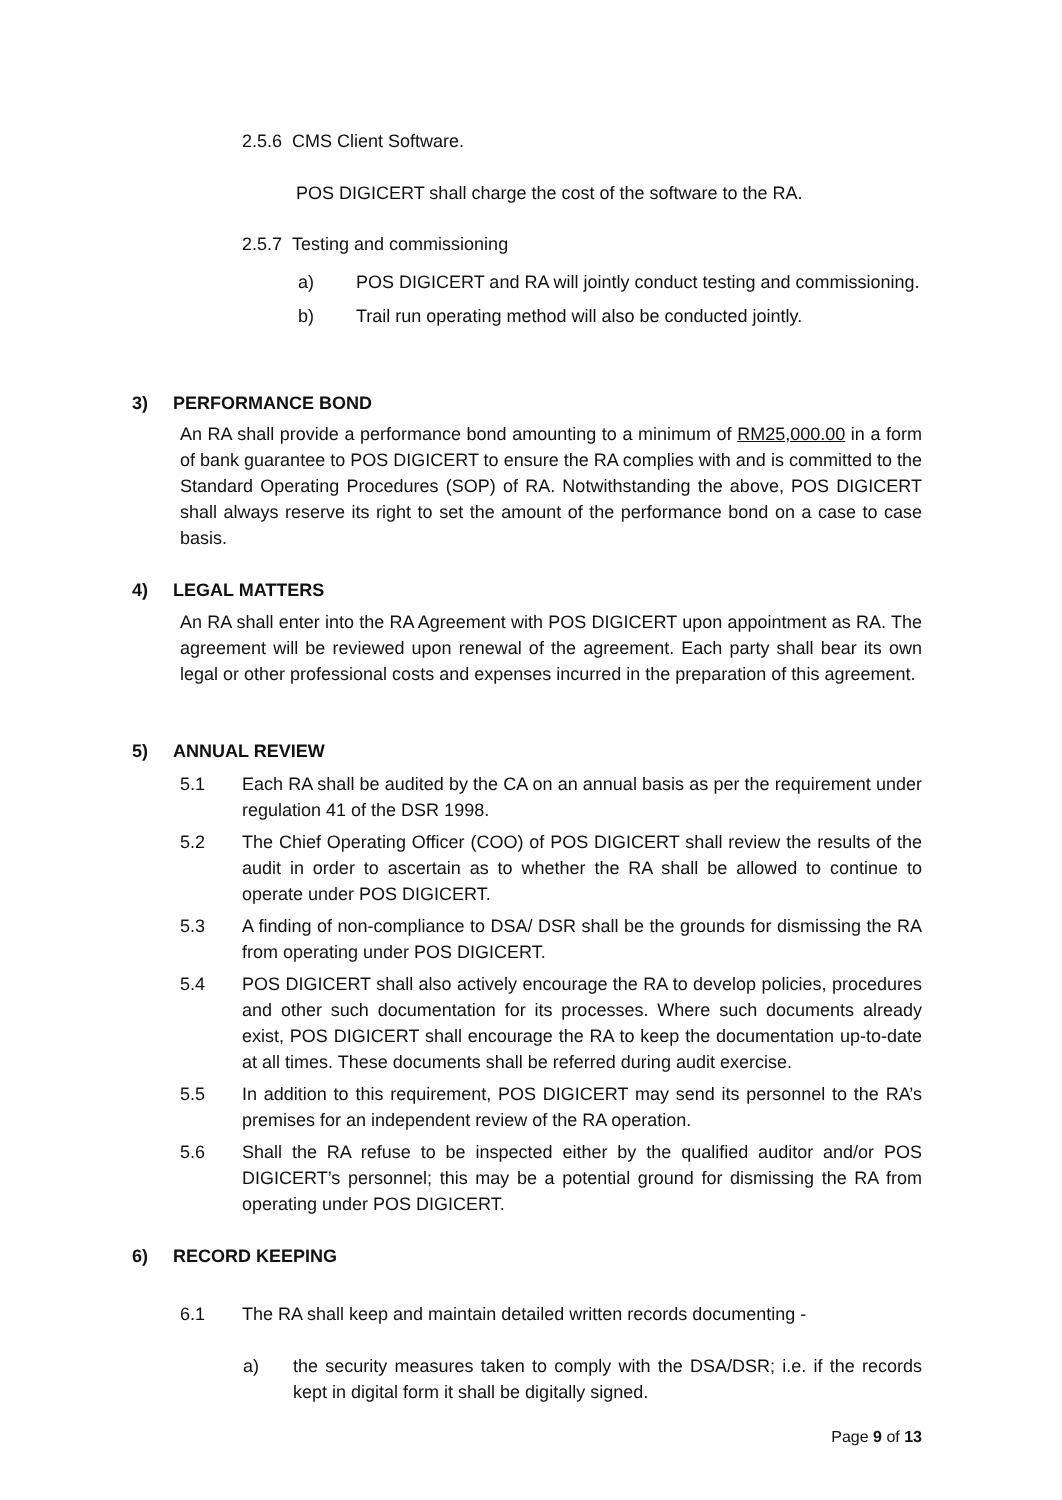2.5.6 CMS Client Software.
POS DIGICERT shall charge the cost of the software to the RA.
2.5.7 Testing and commissioning
a) POS DIGICERT and RA will jointly conduct testing and commissioning.
b) Trail run operating method will also be conducted jointly.
3) PERFORMANCE BOND
An RA shall provide a performance bond amounting to a minimum of RM25,000.00 in a form of bank guarantee to POS DIGICERT to ensure the RA complies with and is committed to the Standard Operating Procedures (SOP) of RA. Notwithstanding the above, POS DIGICERT shall always reserve its right to set the amount of the performance bond on a case to case basis.
4) LEGAL MATTERS
An RA shall enter into the RA Agreement with POS DIGICERT upon appointment as RA. The agreement will be reviewed upon renewal of the agreement. Each party shall bear its own legal or other professional costs and expenses incurred in the preparation of this agreement.
5) ANNUAL REVIEW
5.1 Each RA shall be audited by the CA on an annual basis as per the requirement under regulation 41 of the DSR 1998.
5.2 The Chief Operating Officer (COO) of POS DIGICERT shall review the results of the audit in order to ascertain as to whether the RA shall be allowed to continue to operate under POS DIGICERT.
5.3 A finding of non-compliance to DSA/ DSR shall be the grounds for dismissing the RA from operating under POS DIGICERT.
5.4 POS DIGICERT shall also actively encourage the RA to develop policies, procedures and other such documentation for its processes. Where such documents already exist, POS DIGICERT shall encourage the RA to keep the documentation up-to-date at all times. These documents shall be referred during audit exercise.
5.5 In addition to this requirement, POS DIGICERT may send its personnel to the RA’s premises for an independent review of the RA operation.
5.6 Shall the RA refuse to be inspected either by the qualified auditor and/or POS DIGICERT’s personnel; this may be a potential ground for dismissing the RA from operating under POS DIGICERT.
6) RECORD KEEPING
6.1 The RA shall keep and maintain detailed written records documenting -
a) the security measures taken to comply with the DSA/DSR; i.e. if the records kept in digital form it shall be digitally signed.
Page 9 of 13